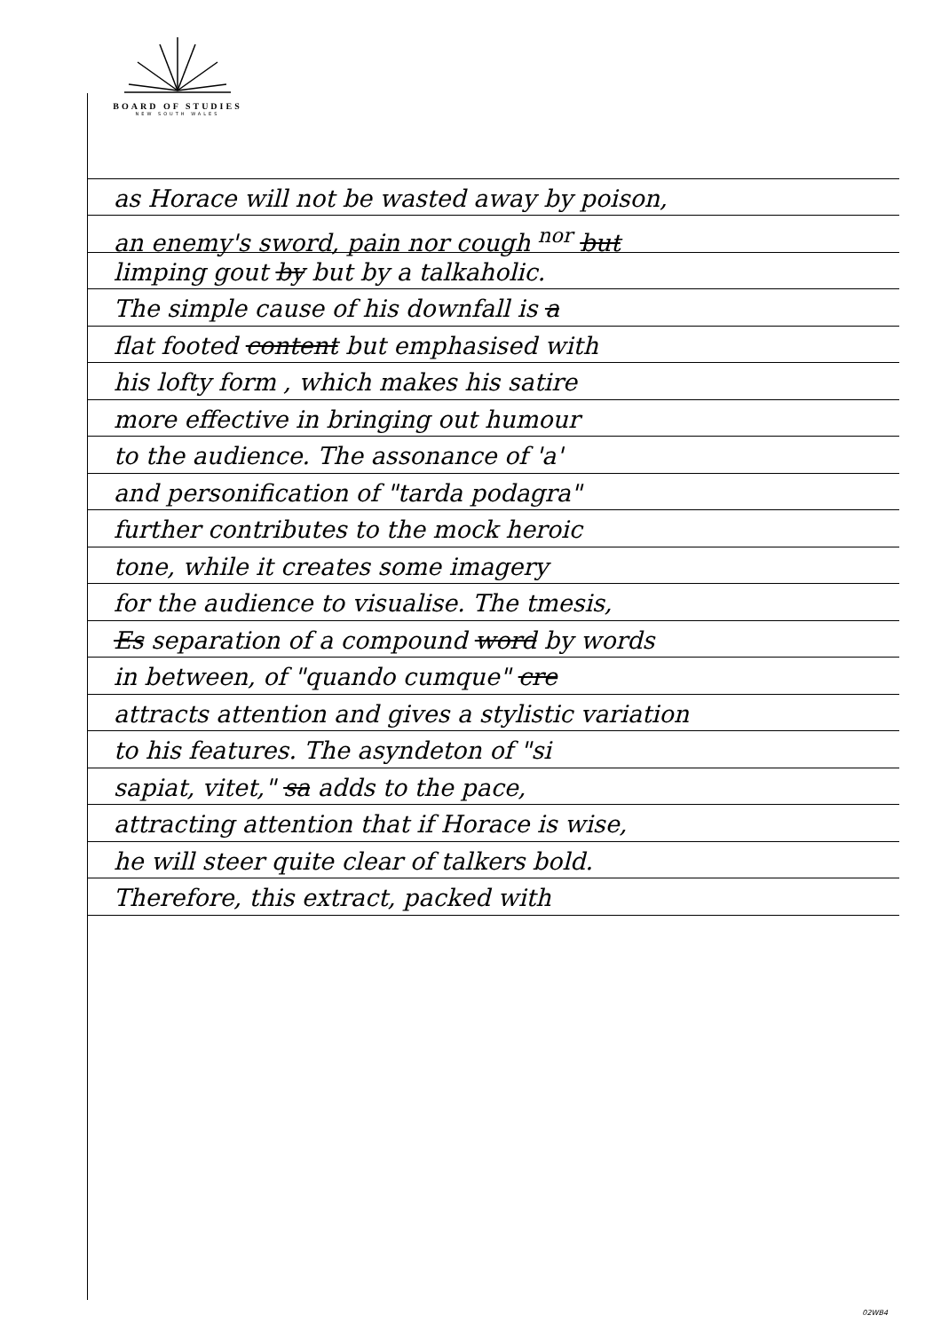BOARD OF STUDIES
NEW SOUTH WALES
as Horace will not be wasted away by poison,
an enemy's sword, pain nor cough <sup>nor</sup> but
limping gout by but by a talkaholic.
The simple cause of his downfall is a
flat footed content but emphasised with
his lofty form , which makes his satire
more effective in bringing out humour
to the audience. The assonance of 'a'
and personification of "tarda podagra"
further contributes to the mock heroic
tone, while it creates some imagery
for the audience to visualise. The tmesis,
Es separation of a compound word by words
in between, of "quando cumque" cre
attracts attention and gives a stylistic variation
to his features. The asyndeton of "si
sapiat, vitet," sa adds to the pace,
attracting attention that if Horace is wise,
he will steer quite clear of talkers bold.
Therefore, this extract, packed with
02WB4